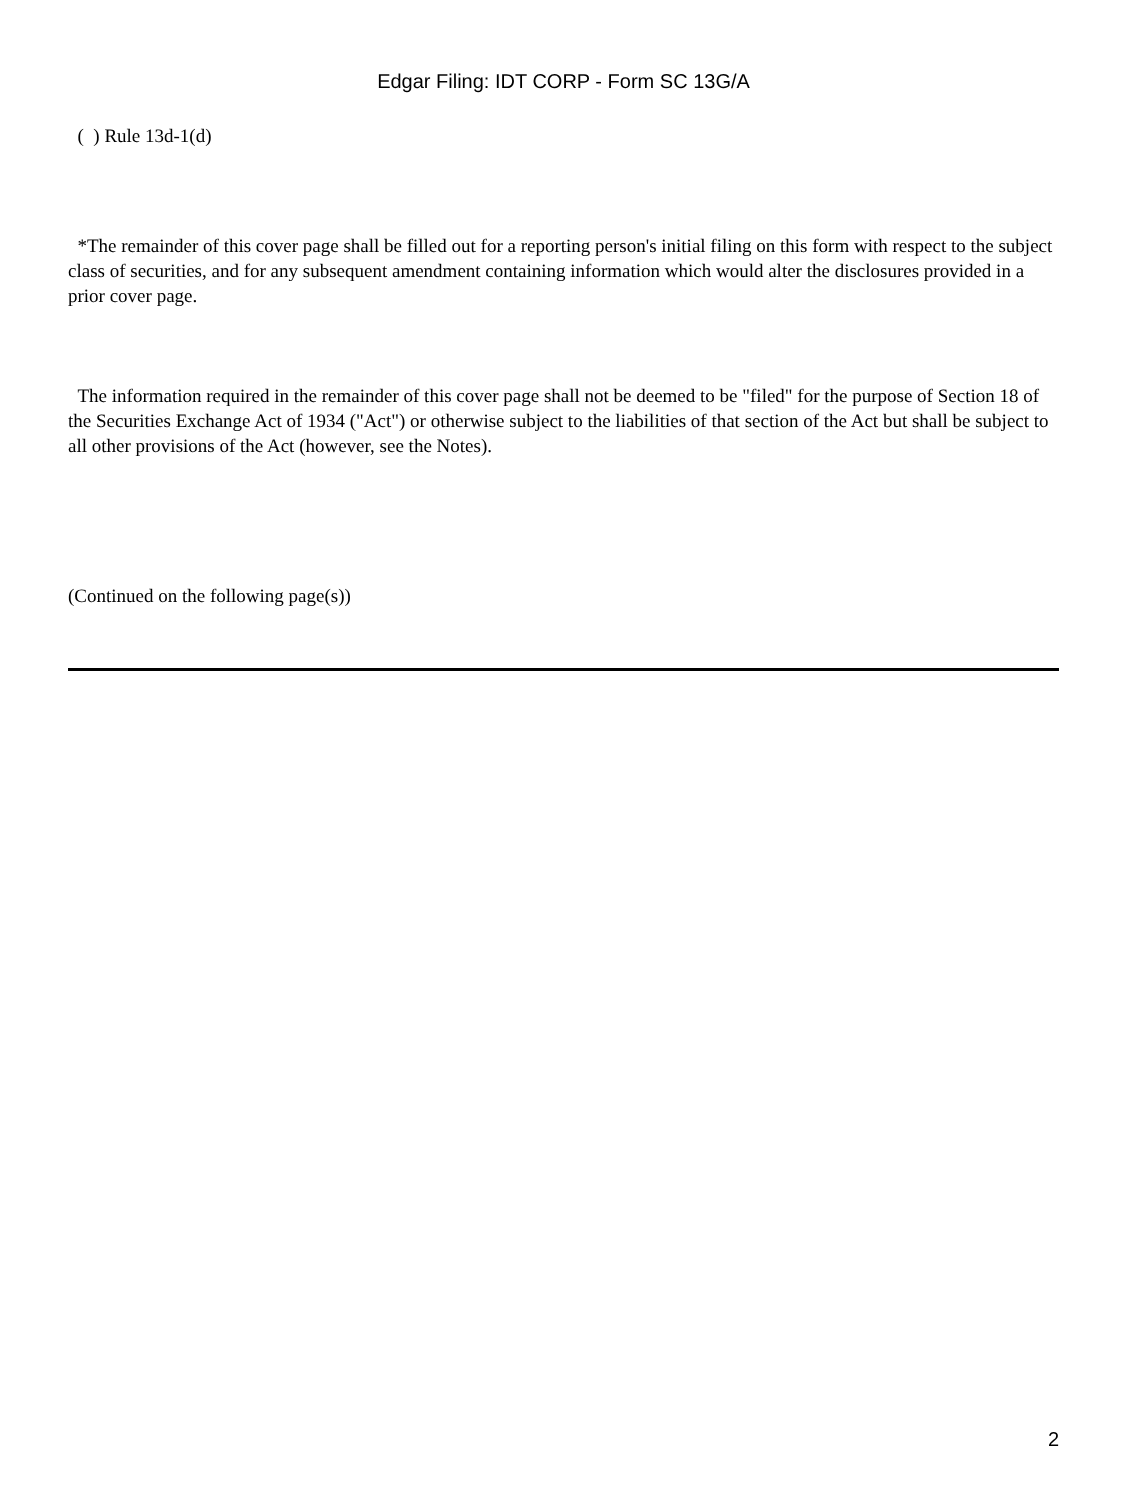Edgar Filing: IDT CORP - Form SC 13G/A
( ) Rule 13d-1(d)
*The remainder of this cover page shall be filled out for a reporting person's initial filing on this form with respect to the subject class of securities, and for any subsequent amendment containing information which would alter the disclosures provided in a prior cover page.
The information required in the remainder of this cover page shall not be deemed to be "filed" for the purpose of Section 18 of the Securities Exchange Act of 1934 ("Act") or otherwise subject to the liabilities of that section of the Act but shall be subject to all other provisions of the Act (however, see the Notes).
(Continued on the following page(s))
2